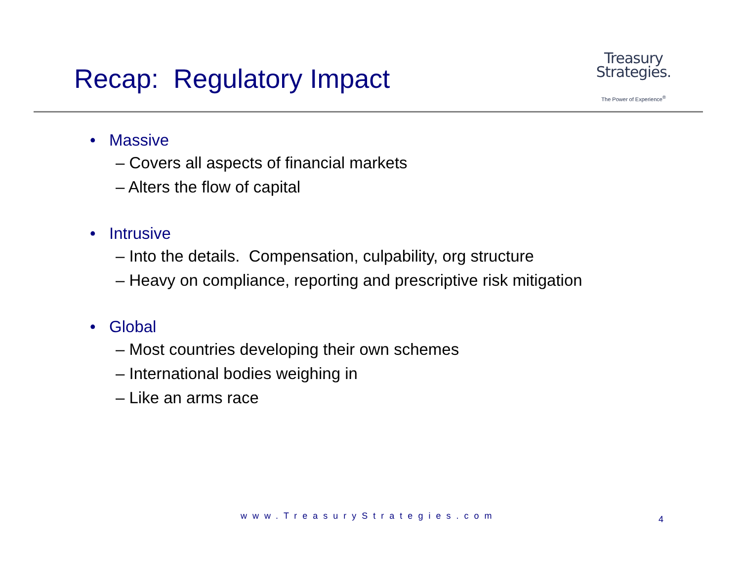Recap: Regulatory Impact
Treasury
Strategies.
The Power of Experience<sup>®</sup>
• Massive
– Covers all aspects of financial markets
– Alters the flow of capital
• Intrusive
– Into the details. Compensation, culpability, org structure
– Heavy on compliance, reporting and prescriptive risk mitigation
• Global
– Most countries developing their own schemes
– International bodies weighing in
– Like an arms race
www.TreasuryStrategies.com 4